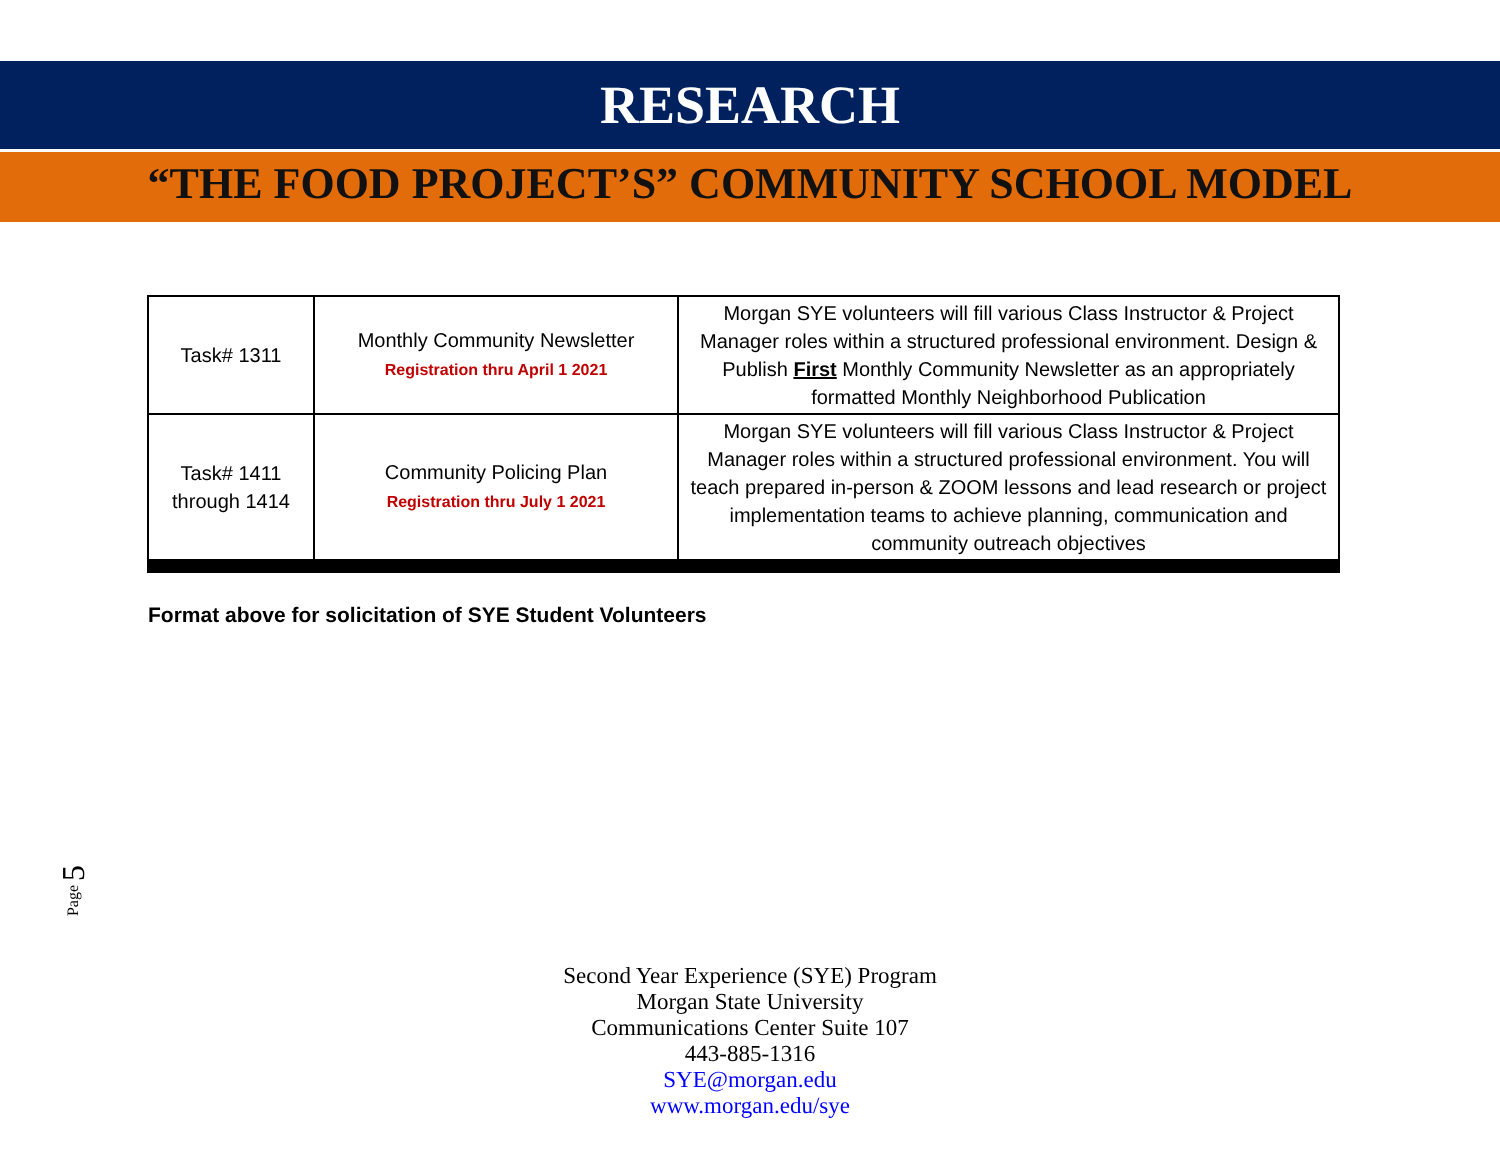RESEARCH
“THE FOOD PROJECT’S” COMMUNITY SCHOOL MODEL
| Task# 1311 | Monthly Community Newsletter Registration thru April 1 2021 | Morgan SYE volunteers will fill various Class Instructor & Project Manager roles within a structured professional environment. Design & Publish First Monthly Community Newsletter as an appropriately formatted Monthly Neighborhood Publication |
| Task# 1411 through 1414 | Community Policing Plan Registration thru July 1 2021 | Morgan SYE volunteers will fill various Class Instructor & Project Manager roles within a structured professional environment. You will teach prepared in-person & ZOOM lessons and lead research or project implementation teams to achieve planning, communication and community outreach objectives |
Format above for solicitation of SYE Student Volunteers
Page 5
Second Year Experience (SYE) Program
Morgan State University
Communications Center Suite 107
443-885-1316
SYE@morgan.edu
www.morgan.edu/sye